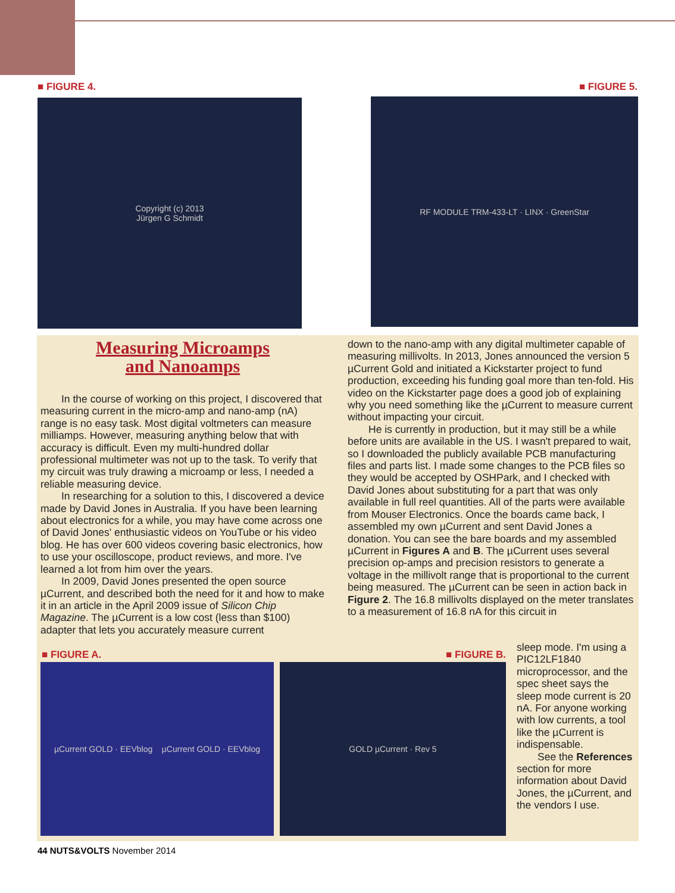■ FIGURE 4. ■ FIGURE 5.
Copyright (c) 2013
Jürgen G Schmidt
RF MODULE TRM-433-LT · LINX · GreenStar
Measuring Microamps
and Nanoamps
In the course of working on this project, I discovered that measuring current in the micro-amp and nano-amp (nA) range is no easy task. Most digital voltmeters can measure milliamps. However, measuring anything below that with accuracy is difficult. Even my multi-hundred dollar professional multimeter was not up to the task. To verify that my circuit was truly drawing a microamp or less, I needed a reliable measuring device.
In researching for a solution to this, I discovered a device made by David Jones in Australia. If you have been learning about electronics for a while, you may have come across one of David Jones' enthusiastic videos on YouTube or his video blog. He has over 600 videos covering basic electronics, how to use your oscilloscope, product reviews, and more. I've learned a lot from him over the years.
In 2009, David Jones presented the open source µCurrent, and described both the need for it and how to make it in an article in the April 2009 issue of Silicon Chip Magazine. The µCurrent is a low cost (less than $100) adapter that lets you accurately measure current
down to the nano-amp with any digital multimeter capable of measuring millivolts. In 2013, Jones announced the version 5 µCurrent Gold and initiated a Kickstarter project to fund production, exceeding his funding goal more than ten-fold. His video on the Kickstarter page does a good job of explaining why you need something like the µCurrent to measure current without impacting your circuit.
He is currently in production, but it may still be a while before units are available in the US. I wasn't prepared to wait, so I downloaded the publicly available PCB manufacturing files and parts list. I made some changes to the PCB files so they would be accepted by OSHPark, and I checked with David Jones about substituting for a part that was only available in full reel quantities. All of the parts were available from Mouser Electronics. Once the boards came back, I assembled my own µCurrent and sent David Jones a donation. You can see the bare boards and my assembled µCurrent in Figures A and B. The µCurrent uses several precision op-amps and precision resistors to generate a voltage in the millivolt range that is proportional to the current being measured. The µCurrent can be seen in action back in Figure 2. The 16.8 millivolts displayed on the meter translates to a measurement of 16.8 nA for this circuit in
■ FIGURE A. ■ FIGURE B.
µCurrent GOLD · EEVblog µCurrent GOLD · EEVblog
GOLD µCurrent · Rev 5
sleep mode. I'm using a PIC12LF1840 microprocessor, and the spec sheet says the sleep mode current is 20 nA. For anyone working with low currents, a tool like the µCurrent is indispensable.
See the References section for more information about David Jones, the µCurrent, and the vendors I use.
44 NUTS&VOLTS November 2014